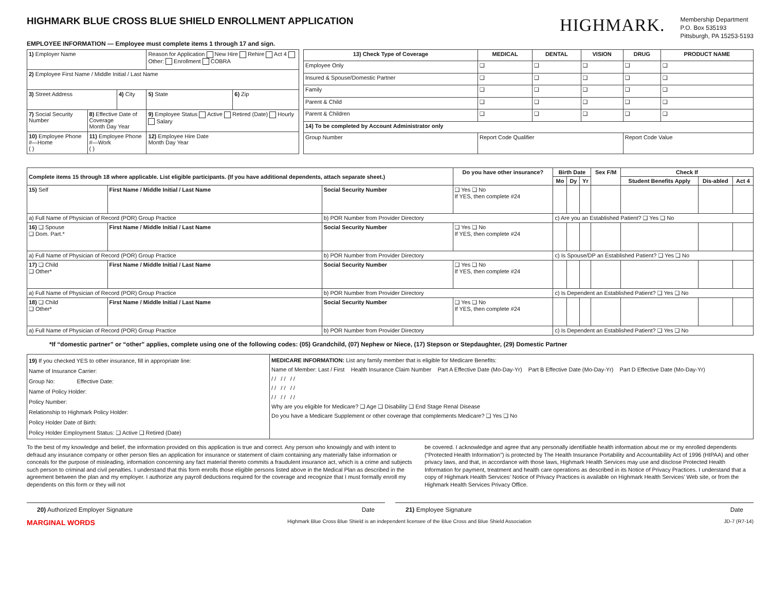HIGHMARK BLUE CROSS BLUE SHIELD ENROLLMENT APPLICATION
EMPLOYEE INFORMATION — Employee must complete items 1 through 17 and sign.
HIGHMARK.
Membership Department
P.O. Box 535193
Pittsburgh, PA 15253-5193
| 1) Employer Name | | | | Reason for Application New Hire Rehire Act 4 Other: Enrollment COBRA | | |
| 2) Employee First Name / Middle Initial / Last Name | | | | | | |
| 3) Street Address | | 4) City | | | 5) State | 6) Zip |
| 7) Social Security Number | 8) Effective Date of Coverage Month Day Year | | 9) Employee Status Active Retired (Date) Hourly Salary | | | |
| 10) Employee Phone #—Home ( ) | 11) Employee Phone #—Work ( ) | | 12) Employee Hire Date Month Day Year | | | |
| 13) Check Type of Coverage | MEDICAL | DENTAL | VISION | DRUG | PRODUCT NAME |
| --- | --- | --- | --- | --- | --- |
| Employee Only | ❑ | ❑ | ❑ | ❑ | ❑ |
| Insured & Spouse/Domestic Partner | ❑ | ❑ | ❑ | ❑ | ❑ |
| Family | ❑ | ❑ | ❑ | ❑ | ❑ |
| Parent & Child | ❑ | ❑ | ❑ | ❑ | ❑ |
| Parent & Children | ❑ | ❑ | ❑ | ❑ | ❑ |
| 14) To be completed by Account Administrator only | | | | | |
| Group Number | Report Code Qualifier | | | Report Code Value | |
| Complete items 15 through 18 where applicable. List eligible participants. (If you have additional dependents, attach separate sheet.) | | | Do you have other insurance? | Birth Date | | | Sex F/M | Check If | | |
| --- | --- | --- | --- | --- | --- | --- | --- | --- | --- | --- |
| | | | | Mo | Dy | Yr | | Student Benefits Apply | Dis-abled | Act 4 |
| 15) Self | First Name / Middle Initial / Last Name | Social Security Number | ❑ Yes ❑ No If YES, then complete #24 | | | | | | | |
| a) Full Name of Physician of Record (POR) Group Practice | | b) POR Number from Provider Directory | | c) Are you an Established Patient? ❑ Yes ❑ No | | | | | | |
| 16) ❑ Spouse ❑ Dom. Part.* | First Name / Middle Initial / Last Name | Social Security Number | ❑ Yes ❑ No If YES, then complete #24 | | | | | | | |
| a) Full Name of Physician of Record (POR) Group Practice | | b) POR Number from Provider Directory | | c) Is Spouse/DP an Established Patient? ❑ Yes ❑ No | | | | | | |
| 17) ❑ Child ❑ Other* | First Name / Middle Initial / Last Name | Social Security Number | ❑ Yes ❑ No If YES, then complete #24 | | | | | | | |
| a) Full Name of Physician of Record (POR) Group Practice | | b) POR Number from Provider Directory | | c) Is Dependent an Established Patient? ❑ Yes ❑ No | | | | | | |
| 18) ❑ Child ❑ Other* | First Name / Middle Initial / Last Name | Social Security Number | ❑ Yes ❑ No If YES, then complete #24 | | | | | | | |
| a) Full Name of Physician of Record (POR) Group Practice | | b) POR Number from Provider Directory | | c) Is Dependent an Established Patient? ❑ Yes ❑ No | | | | | | |
*If “domestic partner” or “other” applies, complete using one of the following codes: (05) Grandchild, (07) Nephew or Niece, (17) Stepson or Stepdaughter, (29) Domestic Partner
| 19) If you checked YES to other insurance, fill in appropriate line: Name of Insurance Carrier: Group No: Effective Date: Name of Policy Holder: Policy Number: Relationship to Highmark Policy Holder: Policy Holder Date of Birth: Policy Holder Employment Status: ❑ Active ❑ Retired (Date) | MEDICARE INFORMATION: List any family member that is eligible for Medicare Benefits: Name of Member: Last / First Health Insurance Claim Number Part A Effective Date (Mo-Day-Yr) Part B Effective Date (Mo-Day-Yr) Part D Effective Date (Mo-Day-Yr) / / / / / / / / / / / / / / / / / / Why are you eligible for Medicare? ❑ Age ❑ Disability ❑ End Stage Renal Disease Do you have a Medicare Supplement or other coverage that complements Medicare? ❑ Yes ❑ No |
To the best of my knowledge and belief, the information provided on this application is true and correct. Any person who knowingly and with intent to defraud any insurance company or other person files an application for insurance or statement of claim containing any materially false information or conceals for the purpose of misleading, information concerning any fact material thereto commits a fraudulent insurance act, which is a crime and subjects such person to criminal and civil penalties. I understand that this form enrolls those eligible persons listed above in the Medical Plan as described in the agreement between the plan and my employer. I authorize any payroll deductions required for the coverage and recognize that I must formally enroll my dependents on this form or they will not
be covered. I acknowledge and agree that any personally identifiable health information about me or my enrolled dependents (“Protected Health Information”) is protected by The Health Insurance Portability and Accountability Act of 1996 (HIPAA) and other privacy laws, and that, in accordance with those laws, Highmark Health Services may use and disclose Protected Health Information for payment, treatment and health care operations as described in its Notice of Privacy Practices. I understand that a copy of Highmark Health Services’ Notice of Privacy Practices is available on Highmark Health Services’ Web site, or from the Highmark Health Services Privacy Office.
20) Authorized Employer Signature Date
21) Employee Signature Date
MARGINAL WORDS Highmark Blue Cross Blue Shield is an independent licensee of the Blue Cross and Blue Shield Association JD-7 (R7-14)